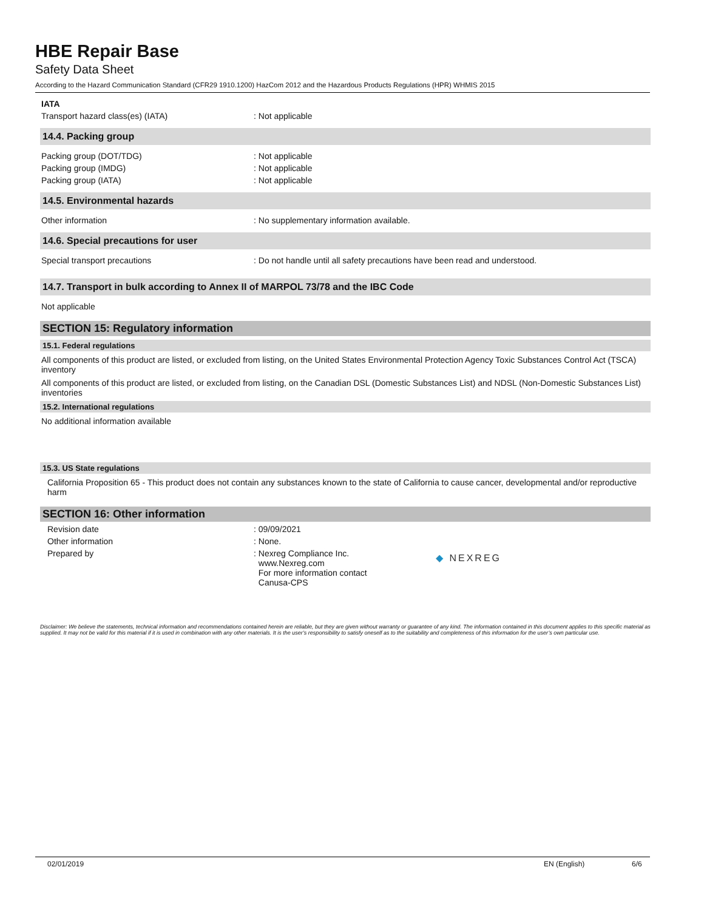HBE Repair Base
Safety Data Sheet
According to the Hazard Communication Standard (CFR29 1910.1200) HazCom 2012 and the Hazardous Products Regulations (HPR) WHMIS 2015
IATA
Transport hazard class(es) (IATA): Not applicable
14.4. Packing group
Packing group (DOT/TDG): Not applicable
Packing group (IMDG): Not applicable
Packing group (IATA): Not applicable
14.5. Environmental hazards
Other information: No supplementary information available.
14.6. Special precautions for user
Special transport precautions: Do not handle until all safety precautions have been read and understood.
14.7. Transport in bulk according to Annex II of MARPOL 73/78 and the IBC Code
Not applicable
SECTION 15: Regulatory information
15.1. Federal regulations
All components of this product are listed, or excluded from listing, on the United States Environmental Protection Agency Toxic Substances Control Act (TSCA) inventory
All components of this product are listed, or excluded from listing, on the Canadian DSL (Domestic Substances List) and NDSL (Non-Domestic Substances List) inventories
15.2. International regulations
No additional information available
15.3. US State regulations
California Proposition 65 - This product does not contain any substances known to the state of California to cause cancer, developmental and/or reproductive harm
SECTION 16: Other information
Revision date: 09/09/2021
Other information: None.
Prepared by: Nexreg Compliance Inc.
www.Nexreg.com
For more information contact
Canusa-CPS ◆ NEXREG
Disclaimer: We believe the statements, technical information and recommendations contained herein are reliable, but they are given without warranty or guarantee of any kind. The information contained in this document applies to this specific material as supplied. It may not be valid for this material if it is used in combination with any other materials. It is the user’s responsibility to satisfy oneself as to the suitability and completeness of this information for the user’s own particular use.
02/01/2019 EN (English) 6/6